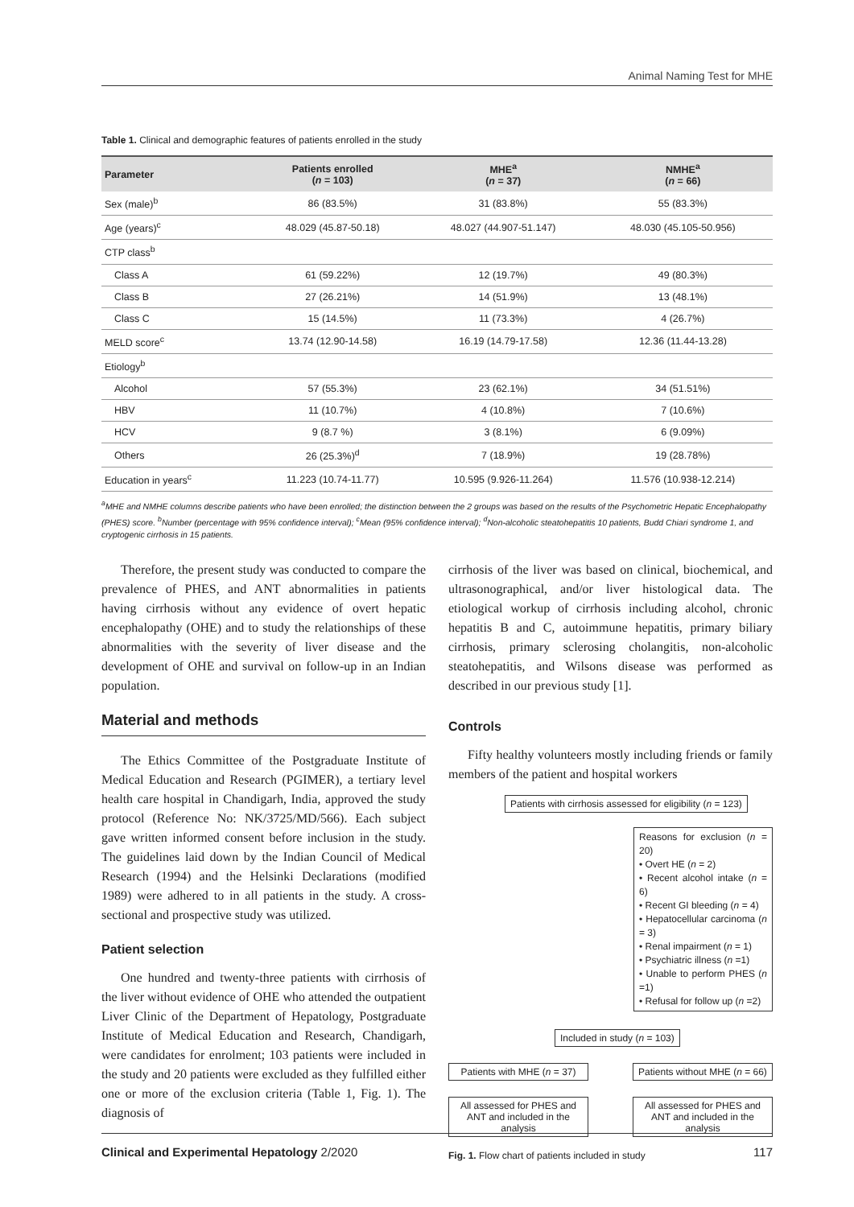Animal Naming Test for MHE
Table 1. Clinical and demographic features of patients enrolled in the study
| Parameter | Patients enrolled ( n = 103) | MHE<sup>a</sup> ( n = 37) | NMHE<sup>a</sup> ( n = 66) |
| --- | --- | --- | --- |
| Sex (male)<sup>b</sup> | 86 (83.5%) | 31 (83.8%) | 55 (83.3%) |
| Age (years)<sup>c</sup> | 48.029 (45.87-50.18) | 48.027 (44.907-51.147) | 48.030 (45.105-50.956) |
| CTP class<sup>b</sup> | | | |
| Class A | 61 (59.22%) | 12 (19.7%) | 49 (80.3%) |
| Class B | 27 (26.21%) | 14 (51.9%) | 13 (48.1%) |
| Class C | 15 (14.5%) | 11 (73.3%) | 4 (26.7%) |
| MELD score<sup>c</sup> | 13.74 (12.90-14.58) | 16.19 (14.79-17.58) | 12.36 (11.44-13.28) |
| Etiology<sup>b</sup> | | | |
| Alcohol | 57 (55.3%) | 23 (62.1%) | 34 (51.51%) |
| HBV | 11 (10.7%) | 4 (10.8%) | 7 (10.6%) |
| HCV | 9 (8.7 %) | 3 (8.1%) | 6 (9.09%) |
| Others | 26 (25.3%)<sup>d</sup> | 7 (18.9%) | 19 (28.78%) |
| Education in years<sup>c</sup> | 11.223 (10.74-11.77) | 10.595 (9.926-11.264) | 11.576 (10.938-12.214) |
<sup>a</sup> MHE and NMHE columns describe patients who have been enrolled; the distinction between the 2 groups was based on the results of the Psychometric Hepatic Encephalopathy (PHES) score. <sup>b</sup>Number (percentage with 95% confidence interval); <sup>c</sup>Mean (95% confidence interval); <sup>d</sup>Non-alcoholic steatohepatitis 10 patients, Budd Chiari syndrome 1, and cryptogenic cirrhosis in 15 patients.
Therefore, the present study was conducted to compare the prevalence of PHES, and ANT abnormalities in patients having cirrhosis without any evidence of overt hepatic encephalopathy (OHE) and to study the relationships of these abnormalities with the severity of liver disease and the development of OHE and survival on follow-up in an Indian population.
Material and methods
The Ethics Committee of the Postgraduate Institute of Medical Education and Research (PGIMER), a tertiary level health care hospital in Chandigarh, India, approved the study protocol (Reference No: NK/3725/MD/566). Each subject gave written informed consent before inclusion in the study. The guidelines laid down by the Indian Council of Medical Research (1994) and the Helsinki Declarations (modified 1989) were adhered to in all patients in the study. A cross-sectional and prospective study was utilized.
Patient selection
One hundred and twenty-three patients with cirrhosis of the liver without evidence of OHE who attended the outpatient Liver Clinic of the Department of Hepatology, Postgraduate Institute of Medical Education and Research, Chandigarh, were candidates for enrolment; 103 patients were included in the study and 20 patients were excluded as they fulfilled either one or more of the exclusion criteria (Table 1, Fig. 1). The diagnosis of
cirrhosis of the liver was based on clinical, biochemical, and ultrasonographical, and/or liver histological data. The etiological workup of cirrhosis including alcohol, chronic hepatitis B and C, autoimmune hepatitis, primary biliary cirrhosis, primary sclerosing cholangitis, non-alcoholic steatohepatitis, and Wilsons disease was performed as described in our previous study [1].
Controls
Fifty healthy volunteers mostly including friends or family members of the patient and hospital workers
Patients with cirrhosis assessed for eligibility (n = 123)
Reasons for exclusion (n = 20)
• Overt HE (n = 2)
• Recent alcohol intake (n = 6)
• Recent GI bleeding (n = 4)
• Hepatocellular carcinoma (n = 3)
• Renal impairment (n = 1)
• Psychiatric illness (n =1)
• Unable to perform PHES (n =1)
• Refusal for follow up (n =2)
Included in study (n = 103)
Patients with MHE (n = 37)
Patients without MHE (n = 66)
All assessed for PHES and ANT and included in the analysis
All assessed for PHES and ANT and included in the analysis
Fig. 1. Flow chart of patients included in study
Clinical and Experimental Hepatology 2/2020 117